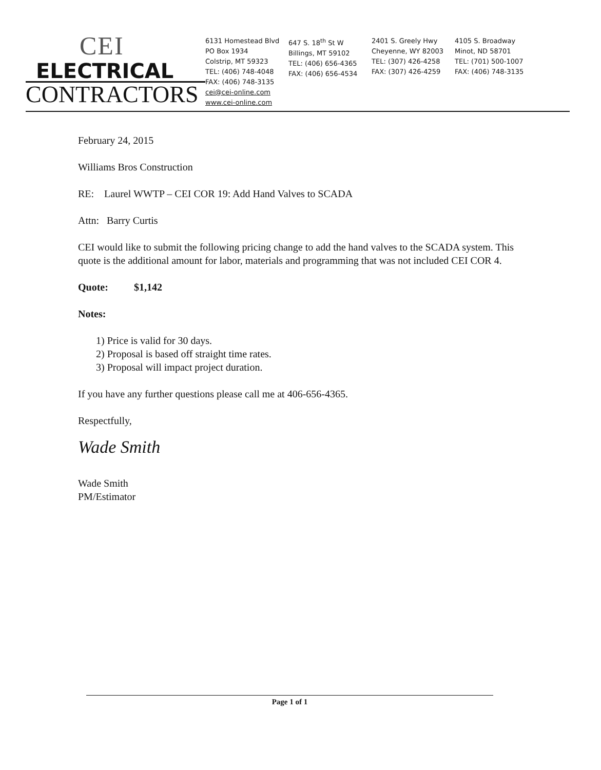CEI
ELECTRICAL
CONTRACTORS
6131 Homestead Blvd
PO Box 1934
Colstrip, MT 59323
TEL: (406) 748-4048
FAX: (406) 748-3135
cei@cei-online.com
www.cei-online.com
647 S. 18<sup>th</sup> St W
Billings, MT 59102
TEL: (406) 656-4365
FAX: (406) 656-4534
2401 S. Greely Hwy
Cheyenne, WY 82003
TEL: (307) 426-4258
FAX: (307) 426-4259
4105 S. Broadway
Minot, ND 58701
TEL: (701) 500-1007
FAX: (406) 748-3135
February 24, 2015
Williams Bros Construction
RE: Laurel WWTP – CEI COR 19: Add Hand Valves to SCADA
Attn: Barry Curtis
CEI would like to submit the following pricing change to add the hand valves to the SCADA system. This quote is the additional amount for labor, materials and programming that was not included CEI COR 4.
Quote: $1,142
Notes:
1) Price is valid for 30 days.
2) Proposal is based off straight time rates.
3) Proposal will impact project duration.
If you have any further questions please call me at 406-656-4365.
Respectfully,
Wade Smith
Wade Smith
PM/Estimator
Page 1 of 1